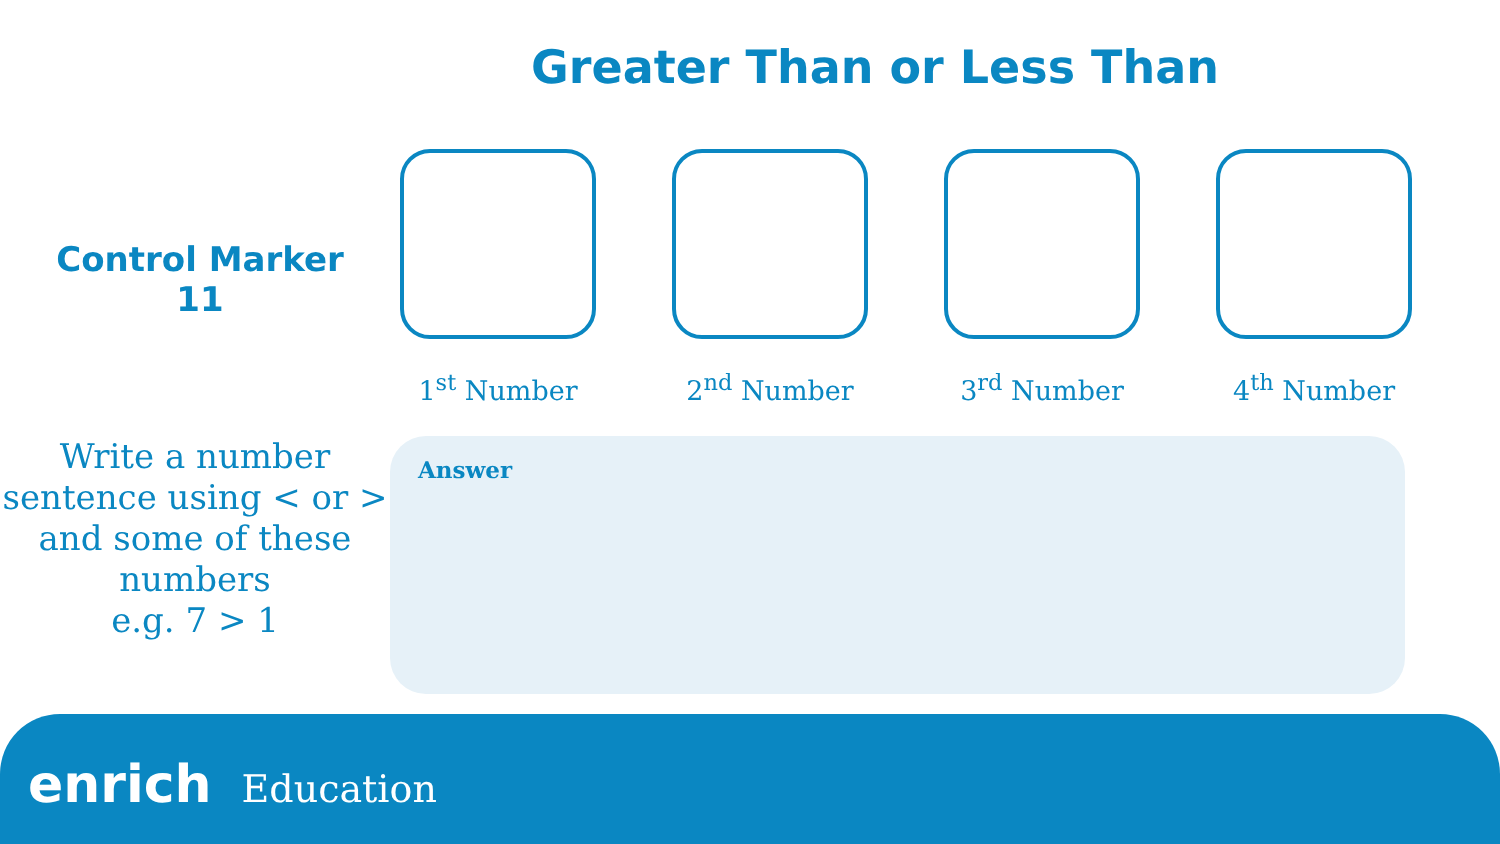Greater Than or Less Than
Control Marker
11
1<sup>st</sup> Number 2<sup>nd</sup> Number 3<sup>rd</sup> Number 4<sup>th</sup> Number
Write a number sentence using < or > and some of these numbers
e.g. 7 > 1
Answer
enrich Education